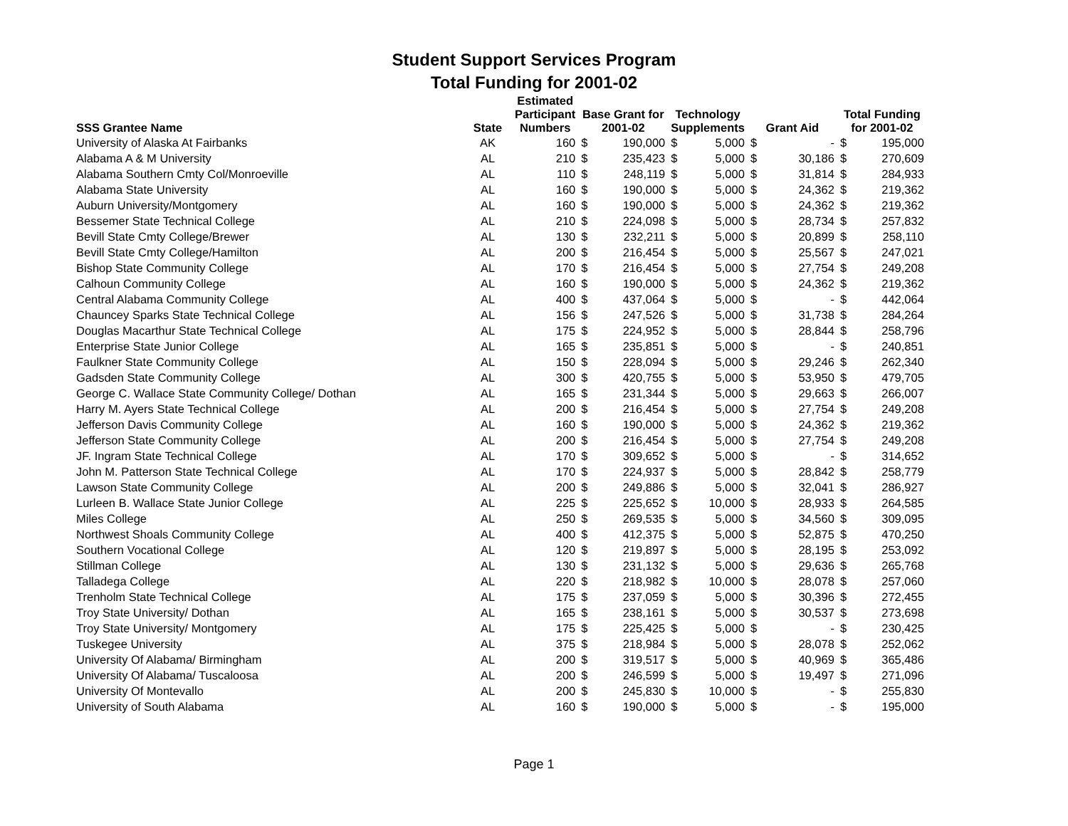Student Support Services Program
Total Funding for 2001-02
| SSS Grantee Name | State | Estimated Participant Numbers | Base Grant for 2001-02 | | Technology Supplements | | Grant Aid | | Total Funding for 2001-02 | |
| --- | --- | --- | --- | --- | --- | --- | --- | --- | --- | --- |
| University of Alaska At Fairbanks | AK | 160 | $ | 190,000 | $ | 5,000 | $ | - | $ | 195,000 |
| Alabama A & M University | AL | 210 | $ | 235,423 | $ | 5,000 | $ | 30,186 | $ | 270,609 |
| Alabama Southern Cmty Col/Monroeville | AL | 110 | $ | 248,119 | $ | 5,000 | $ | 31,814 | $ | 284,933 |
| Alabama State University | AL | 160 | $ | 190,000 | $ | 5,000 | $ | 24,362 | $ | 219,362 |
| Auburn University/Montgomery | AL | 160 | $ | 190,000 | $ | 5,000 | $ | 24,362 | $ | 219,362 |
| Bessemer State Technical College | AL | 210 | $ | 224,098 | $ | 5,000 | $ | 28,734 | $ | 257,832 |
| Bevill State Cmty College/Brewer | AL | 130 | $ | 232,211 | $ | 5,000 | $ | 20,899 | $ | 258,110 |
| Bevill State Cmty College/Hamilton | AL | 200 | $ | 216,454 | $ | 5,000 | $ | 25,567 | $ | 247,021 |
| Bishop State Community College | AL | 170 | $ | 216,454 | $ | 5,000 | $ | 27,754 | $ | 249,208 |
| Calhoun Community College | AL | 160 | $ | 190,000 | $ | 5,000 | $ | 24,362 | $ | 219,362 |
| Central Alabama Community College | AL | 400 | $ | 437,064 | $ | 5,000 | $ | - | $ | 442,064 |
| Chauncey Sparks State Technical College | AL | 156 | $ | 247,526 | $ | 5,000 | $ | 31,738 | $ | 284,264 |
| Douglas Macarthur State Technical College | AL | 175 | $ | 224,952 | $ | 5,000 | $ | 28,844 | $ | 258,796 |
| Enterprise State Junior College | AL | 165 | $ | 235,851 | $ | 5,000 | $ | - | $ | 240,851 |
| Faulkner State Community College | AL | 150 | $ | 228,094 | $ | 5,000 | $ | 29,246 | $ | 262,340 |
| Gadsden State Community College | AL | 300 | $ | 420,755 | $ | 5,000 | $ | 53,950 | $ | 479,705 |
| George C. Wallace State Community College/ Dothan | AL | 165 | $ | 231,344 | $ | 5,000 | $ | 29,663 | $ | 266,007 |
| Harry M. Ayers State Technical College | AL | 200 | $ | 216,454 | $ | 5,000 | $ | 27,754 | $ | 249,208 |
| Jefferson Davis Community College | AL | 160 | $ | 190,000 | $ | 5,000 | $ | 24,362 | $ | 219,362 |
| Jefferson State Community College | AL | 200 | $ | 216,454 | $ | 5,000 | $ | 27,754 | $ | 249,208 |
| JF. Ingram State Technical College | AL | 170 | $ | 309,652 | $ | 5,000 | $ | - | $ | 314,652 |
| John M. Patterson State Technical College | AL | 170 | $ | 224,937 | $ | 5,000 | $ | 28,842 | $ | 258,779 |
| Lawson State Community College | AL | 200 | $ | 249,886 | $ | 5,000 | $ | 32,041 | $ | 286,927 |
| Lurleen B. Wallace State Junior College | AL | 225 | $ | 225,652 | $ | 10,000 | $ | 28,933 | $ | 264,585 |
| Miles College | AL | 250 | $ | 269,535 | $ | 5,000 | $ | 34,560 | $ | 309,095 |
| Northwest Shoals Community College | AL | 400 | $ | 412,375 | $ | 5,000 | $ | 52,875 | $ | 470,250 |
| Southern Vocational College | AL | 120 | $ | 219,897 | $ | 5,000 | $ | 28,195 | $ | 253,092 |
| Stillman College | AL | 130 | $ | 231,132 | $ | 5,000 | $ | 29,636 | $ | 265,768 |
| Talladega College | AL | 220 | $ | 218,982 | $ | 10,000 | $ | 28,078 | $ | 257,060 |
| Trenholm State Technical College | AL | 175 | $ | 237,059 | $ | 5,000 | $ | 30,396 | $ | 272,455 |
| Troy State University/ Dothan | AL | 165 | $ | 238,161 | $ | 5,000 | $ | 30,537 | $ | 273,698 |
| Troy State University/ Montgomery | AL | 175 | $ | 225,425 | $ | 5,000 | $ | - | $ | 230,425 |
| Tuskegee University | AL | 375 | $ | 218,984 | $ | 5,000 | $ | 28,078 | $ | 252,062 |
| University Of Alabama/ Birmingham | AL | 200 | $ | 319,517 | $ | 5,000 | $ | 40,969 | $ | 365,486 |
| University Of Alabama/ Tuscaloosa | AL | 200 | $ | 246,599 | $ | 5,000 | $ | 19,497 | $ | 271,096 |
| University Of Montevallo | AL | 200 | $ | 245,830 | $ | 10,000 | $ | - | $ | 255,830 |
| University of South Alabama | AL | 160 | $ | 190,000 | $ | 5,000 | $ | - | $ | 195,000 |
Page 1